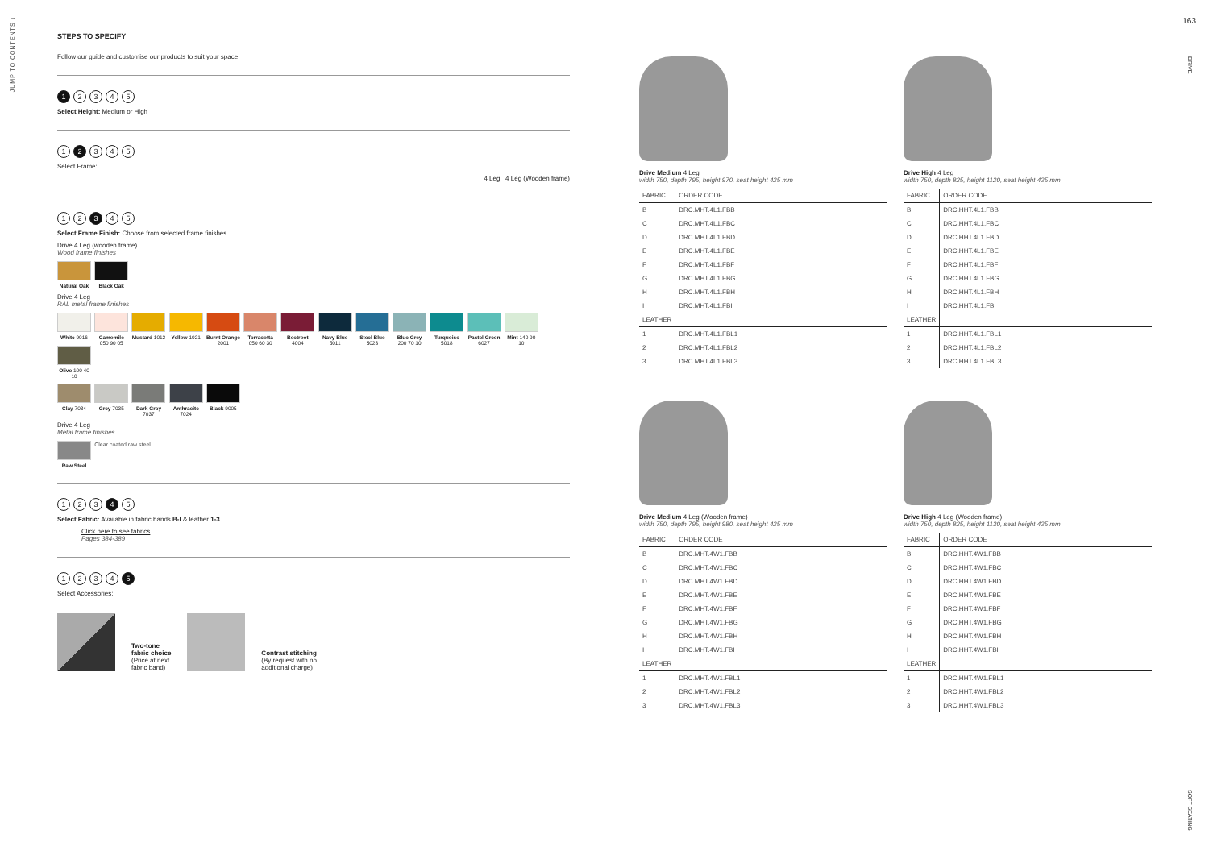JUMP TO CONTENTS ↓
163
DRIVE
SOFT SEATING
STEPS TO SPECIFY
Follow our guide and customise our products to suit your space
1 2345
Select Height: Medium or High
1 2 345
Select Frame:
4 Leg 4 Leg (Wooden frame)
12 3 45
Select Frame Finish: Choose from selected frame finishes
Drive 4 Leg (wooden frame)
Wood frame finishes
Natural Oak
Black Oak
Drive 4 Leg
RAL metal frame finishes
White 9016
Camomile 050 90 05
Mustard 1012
Yellow 1021
Burnt Orange 2001
Terracotta 050 60 30
Beetroot 4004
Navy Blue 5011
Steel Blue 5023
Blue Grey 200 70 10
Turquoise 5018
Pastel Green 6027
Mint 140 90 10
Olive 100 40 10
Clay 7034 Grey 7035
Dark Grey 7037
Anthracite 7024
Black 9005
Drive 4 Leg
Metal frame finishes
Raw Steel Clear coated raw steel
123 4 5
Select Fabric: Available in fabric bands B-I & leather 1-3
Click here to see fabrics
Pages 384-389
1234 5
Select Accessories:
Two-tone
fabric choice
(Price at next
fabric band)
Contrast stitching
(By request with no
additional charge)
Drive Medium 4 Leg
width 750, depth 795, height 970, seat height 425 mm
| FABRIC | ORDER CODE |
| --- | --- |
| B | DRC.MHT.4L1.FBB |
| C | DRC.MHT.4L1.FBC |
| D | DRC.MHT.4L1.FBD |
| E | DRC.MHT.4L1.FBE |
| F | DRC.MHT.4L1.FBF |
| G | DRC.MHT.4L1.FBG |
| H | DRC.MHT.4L1.FBH |
| I | DRC.MHT.4L1.FBI |
| LEATHER | |
| 1 | DRC.MHT.4L1.FBL1 |
| 2 | DRC.MHT.4L1.FBL2 |
| 3 | DRC.MHT.4L1.FBL3 |
Drive High 4 Leg
width 750, depth 825, height 1120, seat height 425 mm
| FABRIC | ORDER CODE |
| --- | --- |
| B | DRC.HHT.4L1.FBB |
| C | DRC.HHT.4L1.FBC |
| D | DRC.HHT.4L1.FBD |
| E | DRC.HHT.4L1.FBE |
| F | DRC.HHT.4L1.FBF |
| G | DRC.HHT.4L1.FBG |
| H | DRC.HHT.4L1.FBH |
| I | DRC.HHT.4L1.FBI |
| LEATHER | |
| 1 | DRC.HHT.4L1.FBL1 |
| 2 | DRC.HHT.4L1.FBL2 |
| 3 | DRC.HHT.4L1.FBL3 |
Drive Medium 4 Leg (Wooden frame)
width 750, depth 795, height 980, seat height 425 mm
| FABRIC | ORDER CODE |
| --- | --- |
| B | DRC.MHT.4W1.FBB |
| C | DRC.MHT.4W1.FBC |
| D | DRC.MHT.4W1.FBD |
| E | DRC.MHT.4W1.FBE |
| F | DRC.MHT.4W1.FBF |
| G | DRC.MHT.4W1.FBG |
| H | DRC.MHT.4W1.FBH |
| I | DRC.MHT.4W1.FBI |
| LEATHER | |
| 1 | DRC.MHT.4W1.FBL1 |
| 2 | DRC.MHT.4W1.FBL2 |
| 3 | DRC.MHT.4W1.FBL3 |
Drive High 4 Leg (Wooden frame)
width 750, depth 825, height 1130, seat height 425 mm
| FABRIC | ORDER CODE |
| --- | --- |
| B | DRC.HHT.4W1.FBB |
| C | DRC.HHT.4W1.FBC |
| D | DRC.HHT.4W1.FBD |
| E | DRC.HHT.4W1.FBE |
| F | DRC.HHT.4W1.FBF |
| G | DRC.HHT.4W1.FBG |
| H | DRC.HHT.4W1.FBH |
| I | DRC.HHT.4W1.FBI |
| LEATHER | |
| 1 | DRC.HHT.4W1.FBL1 |
| 2 | DRC.HHT.4W1.FBL2 |
| 3 | DRC.HHT.4W1.FBL3 |